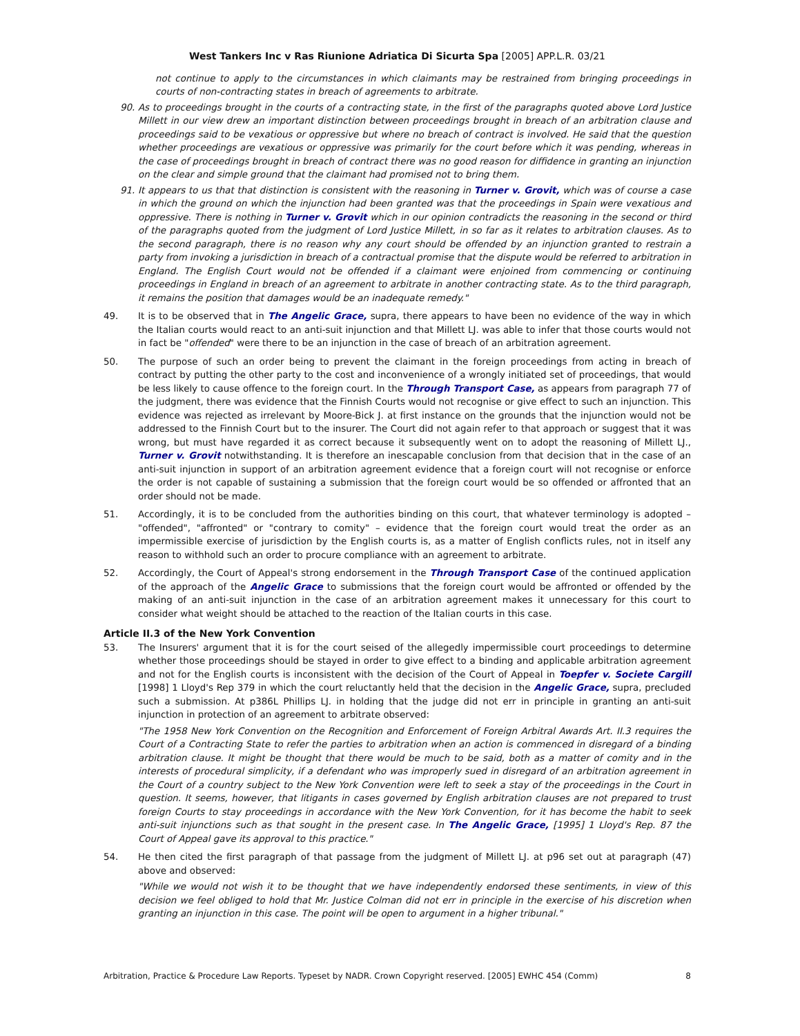West Tankers Inc v Ras Riunione Adriatica Di Sicurta Spa [2005] APP.L.R. 03/21
not continue to apply to the circumstances in which claimants may be restrained from bringing proceedings in courts of non-contracting states in breach of agreements to arbitrate.
90. As to proceedings brought in the courts of a contracting state, in the first of the paragraphs quoted above Lord Justice Millett in our view drew an important distinction between proceedings brought in breach of an arbitration clause and proceedings said to be vexatious or oppressive but where no breach of contract is involved. He said that the question whether proceedings are vexatious or oppressive was primarily for the court before which it was pending, whereas in the case of proceedings brought in breach of contract there was no good reason for diffidence in granting an injunction on the clear and simple ground that the claimant had promised not to bring them.
91. It appears to us that that distinction is consistent with the reasoning in Turner v. Grovit, which was of course a case in which the ground on which the injunction had been granted was that the proceedings in Spain were vexatious and oppressive. There is nothing in Turner v. Grovit which in our opinion contradicts the reasoning in the second or third of the paragraphs quoted from the judgment of Lord Justice Millett, in so far as it relates to arbitration clauses. As to the second paragraph, there is no reason why any court should be offended by an injunction granted to restrain a party from invoking a jurisdiction in breach of a contractual promise that the dispute would be referred to arbitration in England. The English Court would not be offended if a claimant were enjoined from commencing or continuing proceedings in England in breach of an agreement to arbitrate in another contracting state. As to the third paragraph, it remains the position that damages would be an inadequate remedy."
49. It is to be observed that in The Angelic Grace, supra, there appears to have been no evidence of the way in which the Italian courts would react to an anti-suit injunction and that Millett LJ. was able to infer that those courts would not in fact be "offended" were there to be an injunction in the case of breach of an arbitration agreement.
50. The purpose of such an order being to prevent the claimant in the foreign proceedings from acting in breach of contract by putting the other party to the cost and inconvenience of a wrongly initiated set of proceedings, that would be less likely to cause offence to the foreign court. In the Through Transport Case, as appears from paragraph 77 of the judgment, there was evidence that the Finnish Courts would not recognise or give effect to such an injunction. This evidence was rejected as irrelevant by Moore-Bick J. at first instance on the grounds that the injunction would not be addressed to the Finnish Court but to the insurer. The Court did not again refer to that approach or suggest that it was wrong, but must have regarded it as correct because it subsequently went on to adopt the reasoning of Millett LJ., Turner v. Grovit notwithstanding. It is therefore an inescapable conclusion from that decision that in the case of an anti-suit injunction in support of an arbitration agreement evidence that a foreign court will not recognise or enforce the order is not capable of sustaining a submission that the foreign court would be so offended or affronted that an order should not be made.
51. Accordingly, it is to be concluded from the authorities binding on this court, that whatever terminology is adopted – "offended", "affronted" or "contrary to comity" – evidence that the foreign court would treat the order as an impermissible exercise of jurisdiction by the English courts is, as a matter of English conflicts rules, not in itself any reason to withhold such an order to procure compliance with an agreement to arbitrate.
52. Accordingly, the Court of Appeal's strong endorsement in the Through Transport Case of the continued application of the approach of the Angelic Grace to submissions that the foreign court would be affronted or offended by the making of an anti-suit injunction in the case of an arbitration agreement makes it unnecessary for this court to consider what weight should be attached to the reaction of the Italian courts in this case.
Article II.3 of the New York Convention
53. The Insurers' argument that it is for the court seised of the allegedly impermissible court proceedings to determine whether those proceedings should be stayed in order to give effect to a binding and applicable arbitration agreement and not for the English courts is inconsistent with the decision of the Court of Appeal in Toepfer v. Societe Cargill [1998] 1 Lloyd's Rep 379 in which the court reluctantly held that the decision in the Angelic Grace, supra, precluded such a submission. At p386L Phillips LJ. in holding that the judge did not err in principle in granting an anti-suit injunction in protection of an agreement to arbitrate observed:
"The 1958 New York Convention on the Recognition and Enforcement of Foreign Arbitral Awards Art. II.3 requires the Court of a Contracting State to refer the parties to arbitration when an action is commenced in disregard of a binding arbitration clause. It might be thought that there would be much to be said, both as a matter of comity and in the interests of procedural simplicity, if a defendant who was improperly sued in disregard of an arbitration agreement in the Court of a country subject to the New York Convention were left to seek a stay of the proceedings in the Court in question. It seems, however, that litigants in cases governed by English arbitration clauses are not prepared to trust foreign Courts to stay proceedings in accordance with the New York Convention, for it has become the habit to seek anti-suit injunctions such as that sought in the present case. In The Angelic Grace, [1995] 1 Lloyd's Rep. 87 the Court of Appeal gave its approval to this practice."
54. He then cited the first paragraph of that passage from the judgment of Millett LJ. at p96 set out at paragraph (47) above and observed:
"While we would not wish it to be thought that we have independently endorsed these sentiments, in view of this decision we feel obliged to hold that Mr. Justice Colman did not err in principle in the exercise of his discretion when granting an injunction in this case. The point will be open to argument in a higher tribunal."
Arbitration, Practice & Procedure Law Reports. Typeset by NADR. Crown Copyright reserved. [2005] EWHC 454 (Comm) 8